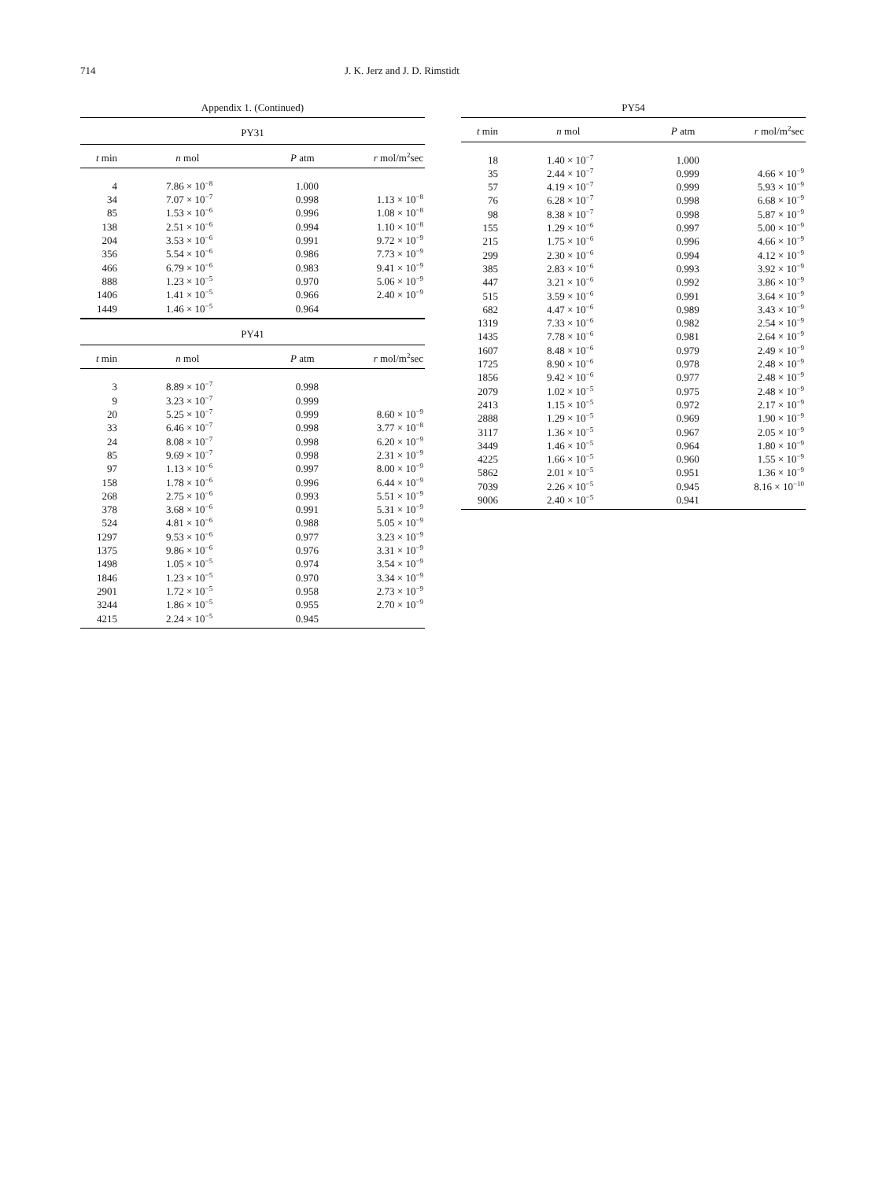714 J. K. Jerz and J. D. Rimstidt
Appendix 1. (Continued)
| PY31 | | | |
| --- | --- | --- | --- |
| t min | n mol | P atm | r mol/m<sup>2</sup>sec |
| 4 | 7.86 × 10<sup>−8</sup> | 1.000 | |
| 34 | 7.07 × 10<sup>−7</sup> | 0.998 | 1.13 × 10<sup>−8</sup> |
| 85 | 1.53 × 10<sup>−6</sup> | 0.996 | 1.08 × 10<sup>−8</sup> |
| 138 | 2.51 × 10<sup>−6</sup> | 0.994 | 1.10 × 10<sup>−8</sup> |
| 204 | 3.53 × 10<sup>−6</sup> | 0.991 | 9.72 × 10<sup>−9</sup> |
| 356 | 5.54 × 10<sup>−6</sup> | 0.986 | 7.73 × 10<sup>−9</sup> |
| 466 | 6.79 × 10<sup>−6</sup> | 0.983 | 9.41 × 10<sup>−9</sup> |
| 888 | 1.23 × 10<sup>−5</sup> | 0.970 | 5.06 × 10<sup>−9</sup> |
| 1406 | 1.41 × 10<sup>−5</sup> | 0.966 | 2.40 × 10<sup>−9</sup> |
| 1449 | 1.46 × 10<sup>−5</sup> | 0.964 | |
| PY41 | | | |
| --- | --- | --- | --- |
| t min | n mol | P atm | r mol/m<sup>2</sup>sec |
| 3 | 8.89 × 10<sup>−7</sup> | 0.998 | |
| 9 | 3.23 × 10<sup>−7</sup> | 0.999 | |
| 20 | 5.25 × 10<sup>−7</sup> | 0.999 | 8.60 × 10<sup>−9</sup> |
| 33 | 6.46 × 10<sup>−7</sup> | 0.998 | 3.77 × 10<sup>−8</sup> |
| 24 | 8.08 × 10<sup>−7</sup> | 0.998 | 6.20 × 10<sup>−9</sup> |
| 85 | 9.69 × 10<sup>−7</sup> | 0.998 | 2.31 × 10<sup>−9</sup> |
| 97 | 1.13 × 10<sup>−6</sup> | 0.997 | 8.00 × 10<sup>−9</sup> |
| 158 | 1.78 × 10<sup>−6</sup> | 0.996 | 6.44 × 10<sup>−9</sup> |
| 268 | 2.75 × 10<sup>−6</sup> | 0.993 | 5.51 × 10<sup>−9</sup> |
| 378 | 3.68 × 10<sup>−6</sup> | 0.991 | 5.31 × 10<sup>−9</sup> |
| 524 | 4.81 × 10<sup>−6</sup> | 0.988 | 5.05 × 10<sup>−9</sup> |
| 1297 | 9.53 × 10<sup>−6</sup> | 0.977 | 3.23 × 10<sup>−9</sup> |
| 1375 | 9.86 × 10<sup>−6</sup> | 0.976 | 3.31 × 10<sup>−9</sup> |
| 1498 | 1.05 × 10<sup>−5</sup> | 0.974 | 3.54 × 10<sup>−9</sup> |
| 1846 | 1.23 × 10<sup>−5</sup> | 0.970 | 3.34 × 10<sup>−9</sup> |
| 2901 | 1.72 × 10<sup>−5</sup> | 0.958 | 2.73 × 10<sup>−9</sup> |
| 3244 | 1.86 × 10<sup>−5</sup> | 0.955 | 2.70 × 10<sup>−9</sup> |
| 4215 | 2.24 × 10<sup>−5</sup> | 0.945 | |
PY54
| t min | n mol | P atm | r mol/m<sup>2</sup>sec |
| --- | --- | --- | --- |
| 18 | 1.40 × 10<sup>−7</sup> | 1.000 | |
| 35 | 2.44 × 10<sup>−7</sup> | 0.999 | 4.66 × 10<sup>−9</sup> |
| 57 | 4.19 × 10<sup>−7</sup> | 0.999 | 5.93 × 10<sup>−9</sup> |
| 76 | 6.28 × 10<sup>−7</sup> | 0.998 | 6.68 × 10<sup>−9</sup> |
| 98 | 8.38 × 10<sup>−7</sup> | 0.998 | 5.87 × 10<sup>−9</sup> |
| 155 | 1.29 × 10<sup>−6</sup> | 0.997 | 5.00 × 10<sup>−9</sup> |
| 215 | 1.75 × 10<sup>−6</sup> | 0.996 | 4.66 × 10<sup>−9</sup> |
| 299 | 2.30 × 10<sup>−6</sup> | 0.994 | 4.12 × 10<sup>−9</sup> |
| 385 | 2.83 × 10<sup>−6</sup> | 0.993 | 3.92 × 10<sup>−9</sup> |
| 447 | 3.21 × 10<sup>−6</sup> | 0.992 | 3.86 × 10<sup>−9</sup> |
| 515 | 3.59 × 10<sup>−6</sup> | 0.991 | 3.64 × 10<sup>−9</sup> |
| 682 | 4.47 × 10<sup>−6</sup> | 0.989 | 3.43 × 10<sup>−9</sup> |
| 1319 | 7.33 × 10<sup>−6</sup> | 0.982 | 2.54 × 10<sup>−9</sup> |
| 1435 | 7.78 × 10<sup>−6</sup> | 0.981 | 2.64 × 10<sup>−9</sup> |
| 1607 | 8.48 × 10<sup>−6</sup> | 0.979 | 2.49 × 10<sup>−9</sup> |
| 1725 | 8.90 × 10<sup>−6</sup> | 0.978 | 2.48 × 10<sup>−9</sup> |
| 1856 | 9.42 × 10<sup>−6</sup> | 0.977 | 2.48 × 10<sup>−9</sup> |
| 2079 | 1.02 × 10<sup>−5</sup> | 0.975 | 2.48 × 10<sup>−9</sup> |
| 2413 | 1.15 × 10<sup>−5</sup> | 0.972 | 2.17 × 10<sup>−9</sup> |
| 2888 | 1.29 × 10<sup>−5</sup> | 0.969 | 1.90 × 10<sup>−9</sup> |
| 3117 | 1.36 × 10<sup>−5</sup> | 0.967 | 2.05 × 10<sup>−9</sup> |
| 3449 | 1.46 × 10<sup>−5</sup> | 0.964 | 1.80 × 10<sup>−9</sup> |
| 4225 | 1.66 × 10<sup>−5</sup> | 0.960 | 1.55 × 10<sup>−9</sup> |
| 5862 | 2.01 × 10<sup>−5</sup> | 0.951 | 1.36 × 10<sup>−9</sup> |
| 7039 | 2.26 × 10<sup>−5</sup> | 0.945 | 8.16 × 10<sup>−10</sup> |
| 9006 | 2.40 × 10<sup>−5</sup> | 0.941 | |